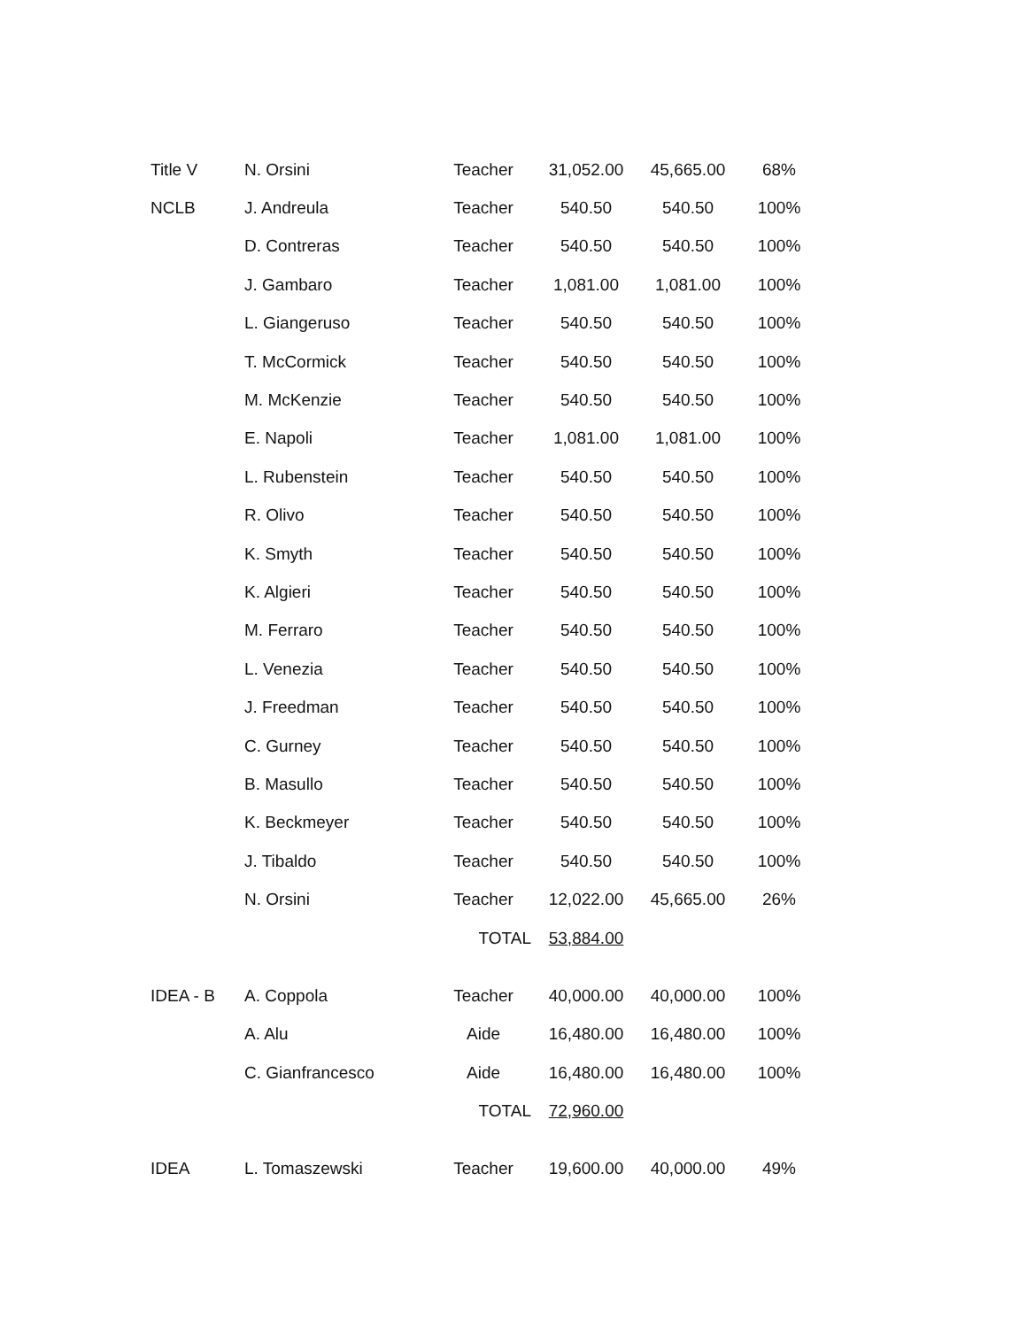| Title V | N. Orsini | Teacher | 31,052.00 | 45,665.00 | 68% |
| NCLB | J. Andreula | Teacher | 540.50 | 540.50 | 100% |
| | D. Contreras | Teacher | 540.50 | 540.50 | 100% |
| | J. Gambaro | Teacher | 1,081.00 | 1,081.00 | 100% |
| | L. Giangeruso | Teacher | 540.50 | 540.50 | 100% |
| | T. McCormick | Teacher | 540.50 | 540.50 | 100% |
| | M. McKenzie | Teacher | 540.50 | 540.50 | 100% |
| | E. Napoli | Teacher | 1,081.00 | 1,081.00 | 100% |
| | L. Rubenstein | Teacher | 540.50 | 540.50 | 100% |
| | R. Olivo | Teacher | 540.50 | 540.50 | 100% |
| | K. Smyth | Teacher | 540.50 | 540.50 | 100% |
| | K. Algieri | Teacher | 540.50 | 540.50 | 100% |
| | M. Ferraro | Teacher | 540.50 | 540.50 | 100% |
| | L. Venezia | Teacher | 540.50 | 540.50 | 100% |
| | J. Freedman | Teacher | 540.50 | 540.50 | 100% |
| | C. Gurney | Teacher | 540.50 | 540.50 | 100% |
| | B. Masullo | Teacher | 540.50 | 540.50 | 100% |
| | K. Beckmeyer | Teacher | 540.50 | 540.50 | 100% |
| | J. Tibaldo | Teacher | 540.50 | 540.50 | 100% |
| | N. Orsini | Teacher | 12,022.00 | 45,665.00 | 26% |
| | | TOTAL | 53,884.00 | | |
| IDEA - B | A. Coppola | Teacher | 40,000.00 | 40,000.00 | 100% |
| | A. Alu | Aide | 16,480.00 | 16,480.00 | 100% |
| | C. Gianfrancesco | Aide | 16,480.00 | 16,480.00 | 100% |
| | | TOTAL | 72,960.00 | | |
| IDEA | L. Tomaszewski | Teacher | 19,600.00 | 40,000.00 | 49% |